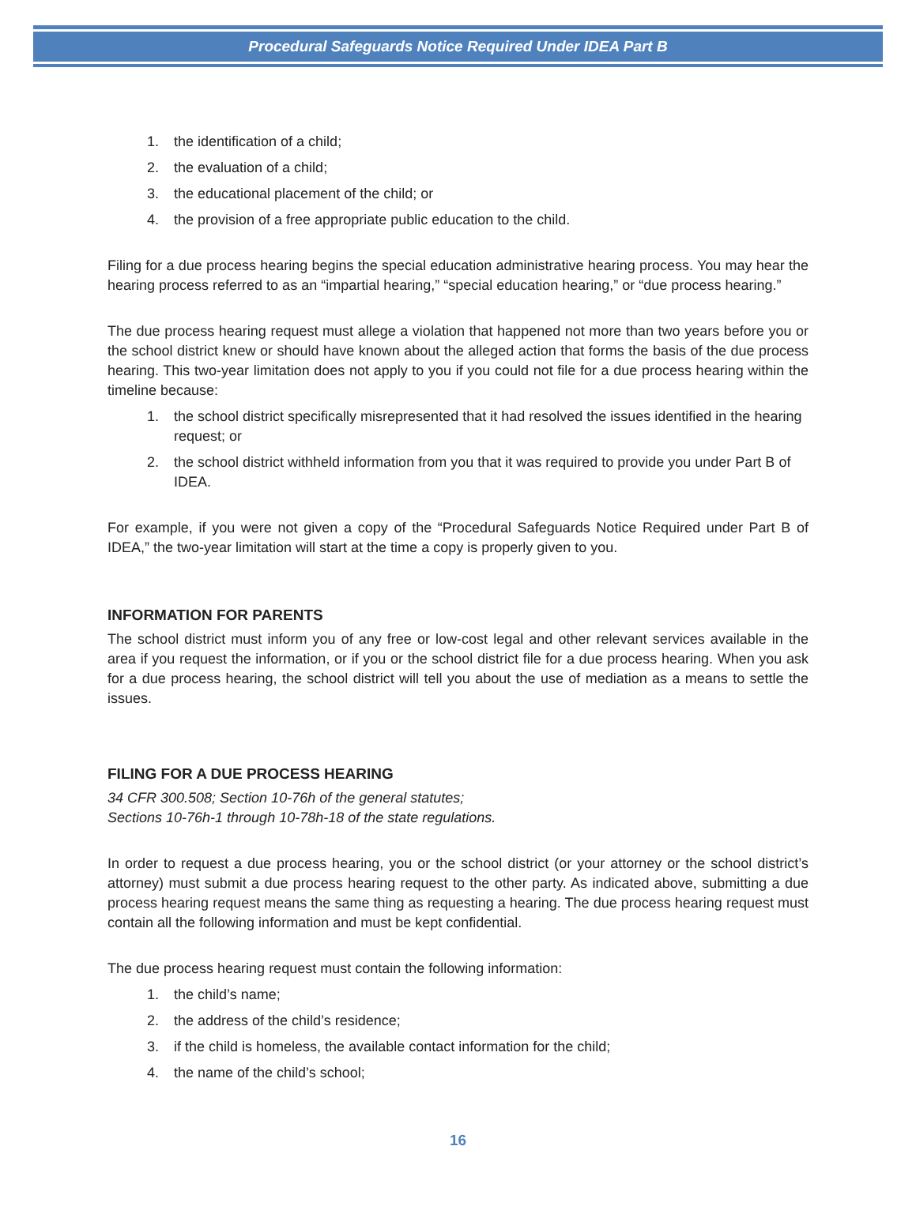Procedural Safeguards Notice Required Under IDEA Part B
1. the identification of a child;
2. the evaluation of a child;
3. the educational placement of the child; or
4. the provision of a free appropriate public education to the child.
Filing for a due process hearing begins the special education administrative hearing process. You may hear the hearing process referred to as an “impartial hearing,” “special education hearing,” or “due process hearing.”
The due process hearing request must allege a violation that happened not more than two years before you or the school district knew or should have known about the alleged action that forms the basis of the due process hearing. This two-year limitation does not apply to you if you could not file for a due process hearing within the timeline because:
1. the school district specifically misrepresented that it had resolved the issues identified in the hearing request; or
2. the school district withheld information from you that it was required to provide you under Part B of IDEA.
For example, if you were not given a copy of the “Procedural Safeguards Notice Required under Part B of IDEA,” the two-year limitation will start at the time a copy is properly given to you.
INFORMATION FOR PARENTS
The school district must inform you of any free or low-cost legal and other relevant services available in the area if you request the information, or if you or the school district file for a due process hearing. When you ask for a due process hearing, the school district will tell you about the use of mediation as a means to settle the issues.
FILING FOR A DUE PROCESS HEARING
34 CFR 300.508; Section 10-76h of the general statutes;
Sections 10-76h-1 through 10-78h-18 of the state regulations.
In order to request a due process hearing, you or the school district (or your attorney or the school district’s attorney) must submit a due process hearing request to the other party. As indicated above, submitting a due process hearing request means the same thing as requesting a hearing. The due process hearing request must contain all the following information and must be kept confidential.
The due process hearing request must contain the following information:
1. the child’s name;
2. the address of the child’s residence;
3. if the child is homeless, the available contact information for the child;
4. the name of the child’s school;
16